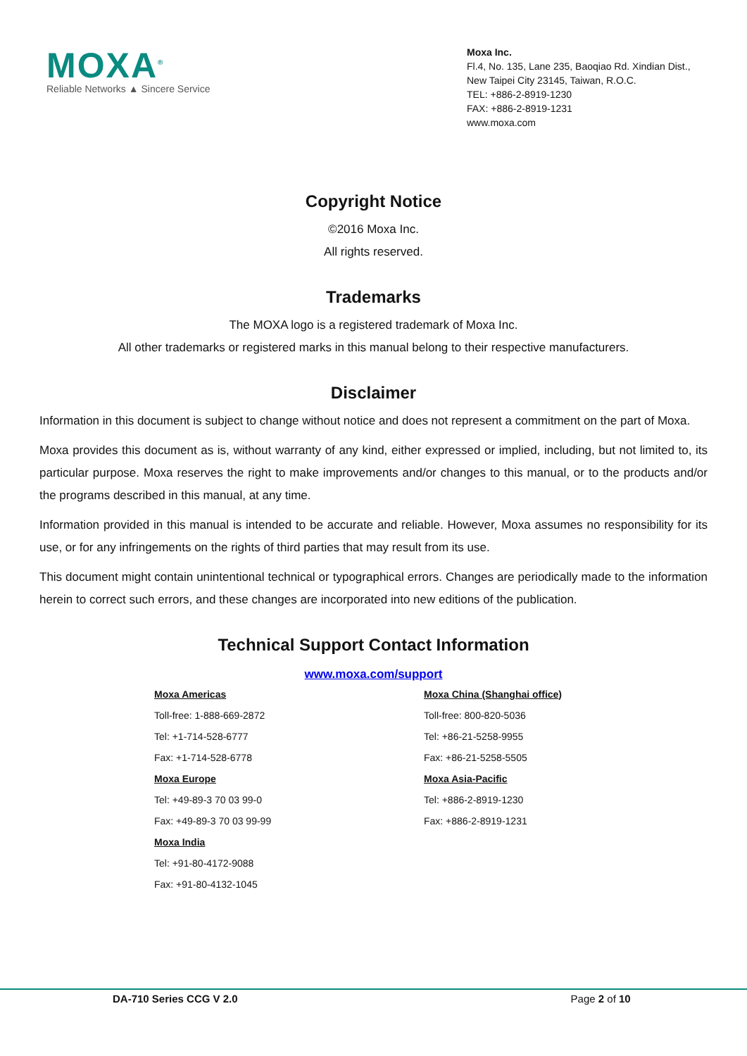MOXA<sup>®</sup>
Reliable Networks ▲ Sincere Service
Moxa Inc.
Fl.4, No. 135, Lane 235, Baoqiao Rd. Xindian Dist.,
New Taipei City 23145, Taiwan, R.O.C.
TEL: +886-2-8919-1230
FAX: +886-2-8919-1231
www.moxa.com
Copyright Notice
©2016 Moxa Inc.
All rights reserved.
Trademarks
The MOXA logo is a registered trademark of Moxa Inc.
All other trademarks or registered marks in this manual belong to their respective manufacturers.
Disclaimer
Information in this document is subject to change without notice and does not represent a commitment on the part of Moxa.
Moxa provides this document as is, without warranty of any kind, either expressed or implied, including, but not limited to, its particular purpose. Moxa reserves the right to make improvements and/or changes to this manual, or to the products and/or the programs described in this manual, at any time.
Information provided in this manual is intended to be accurate and reliable. However, Moxa assumes no responsibility for its use, or for any infringements on the rights of third parties that may result from its use.
This document might contain unintentional technical or typographical errors. Changes are periodically made to the information herein to correct such errors, and these changes are incorporated into new editions of the publication.
Technical Support Contact Information
www.moxa.com/support
Moxa Americas
Toll-free: 1-888-669-2872
Tel: +1-714-528-6777
Fax: +1-714-528-6778
Moxa Europe
Tel: +49-89-3 70 03 99-0
Fax: +49-89-3 70 03 99-99
Moxa India
Tel: +91-80-4172-9088
Fax: +91-80-4132-1045
Moxa China (Shanghai office)
Toll-free: 800-820-5036
Tel: +86-21-5258-9955
Fax: +86-21-5258-5505
Moxa Asia-Pacific
Tel: +886-2-8919-1230
Fax: +886-2-8919-1231
DA-710 Series CCG V 2.0 Page 2 of 10